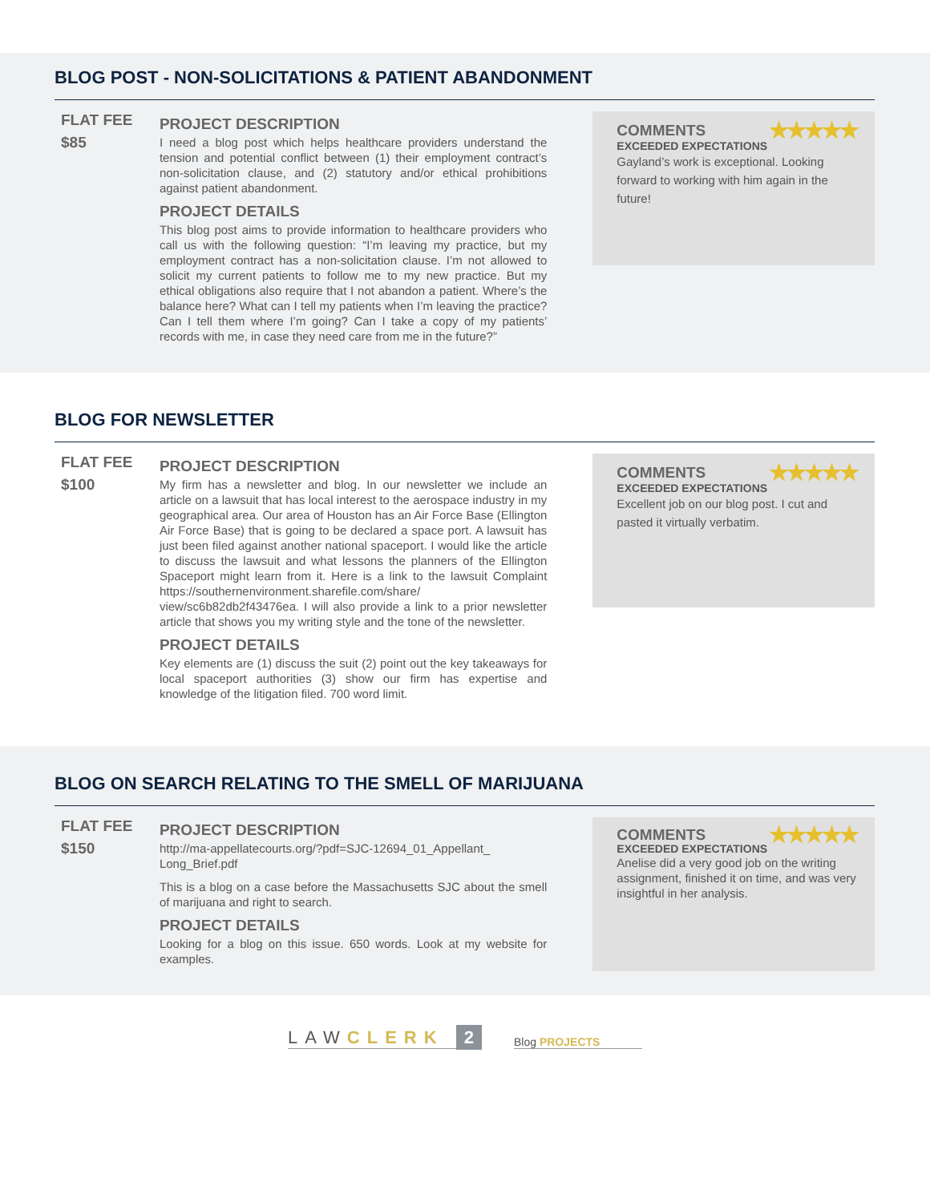BLOG POST - NON-SOLICITATIONS & PATIENT ABANDONMENT
FLAT FEE
$85
PROJECT DESCRIPTION
I need a blog post which helps healthcare providers understand the tension and potential conflict between (1) their employment contract’s non-solicitation clause, and (2) statutory and/or ethical prohibitions against patient abandonment.
PROJECT DETAILS
This blog post aims to provide information to healthcare providers who call us with the following question: “I’m leaving my practice, but my employment contract has a non-solicitation clause. I’m not allowed to solicit my current patients to follow me to my new practice. But my ethical obligations also require that I not abandon a patient. Where’s the balance here? What can I tell my patients when I’m leaving the practice? Can I tell them where I’m going? Can I take a copy of my patients’ records with me, in case they need care from me in the future?”
COMMENTS ★★★★★
EXCEEDED EXPECTATIONS
Gayland’s work is exceptional. Looking forward to working with him again in the future!
BLOG FOR NEWSLETTER
FLAT FEE
$100
PROJECT DESCRIPTION
My firm has a newsletter and blog. In our newsletter we include an article on a lawsuit that has local interest to the aerospace industry in my geographical area. Our area of Houston has an Air Force Base (Ellington Air Force Base) that is going to be declared a space port. A lawsuit has just been filed against another national spaceport. I would like the article to discuss the lawsuit and what lessons the planners of the Ellington Spaceport might learn from it. Here is a link to the lawsuit Complaint https://southernenvironment.sharefile.com/share/ view/sc6b82db2f43476ea. I will also provide a link to a prior newsletter article that shows you my writing style and the tone of the newsletter.
PROJECT DETAILS
Key elements are (1) discuss the suit (2) point out the key takeaways for local spaceport authorities (3) show our firm has expertise and knowledge of the litigation filed. 700 word limit.
COMMENTS ★★★★★
EXCEEDED EXPECTATIONS
Excellent job on our blog post. I cut and pasted it virtually verbatim.
BLOG ON SEARCH RELATING TO THE SMELL OF MARIJUANA
FLAT FEE
$150
PROJECT DESCRIPTION
http://ma-appellatecourts.org/?pdf=SJC-12694_01_Appellant_ Long_Brief.pdf
This is a blog on a case before the Massachusetts SJC about the smell of marijuana and right to search.
PROJECT DETAILS
Looking for a blog on this issue. 650 words. Look at my website for examples.
COMMENTS ★★★★★
EXCEEDED EXPECTATIONS
Anelise did a very good job on the writing assignment, finished it on time, and was very insightful in her analysis.
LAWCLERK 2
Blog PROJECTS